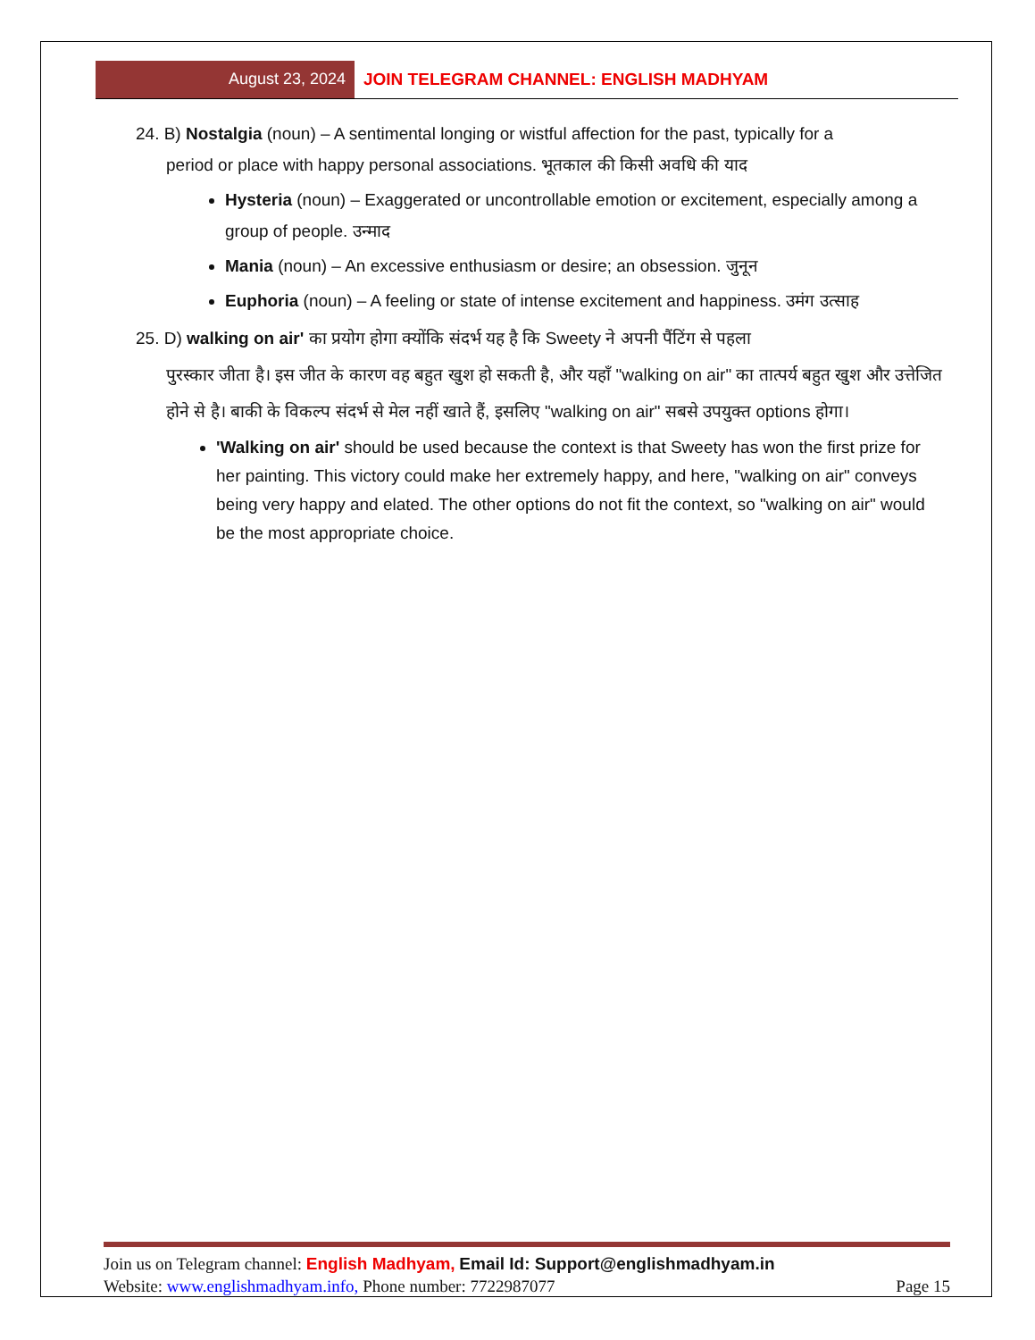August 23, 2024 JOIN TELEGRAM CHANNEL: ENGLISH MADHYAM
24. B) Nostalgia (noun) – A sentimental longing or wistful affection for the past, typically for a
period or place with happy personal associations. भूतकाल की किसी अवधि की याद
Hysteria (noun) – Exaggerated or uncontrollable emotion or excitement, especially among a group of people. उन्माद
Mania (noun) – An excessive enthusiasm or desire; an obsession. जुनून
Euphoria (noun) – A feeling or state of intense excitement and happiness. उमंग उत्साह
25. D) walking on air' का प्रयोग होगा क्योंकि संदर्भ यह है कि Sweety ने अपनी पैंटिंग से पहला
पुरस्कार जीता है। इस जीत के कारण वह बहुत खुश हो सकती है, और यहाँ "walking on air" का तात्पर्य बहुत खुश और उत्तेजित होने से है। बाकी के विकल्प संदर्भ से मेल नहीं खाते हैं, इसलिए "walking on air" सबसे उपयुक्त options होगा।
'Walking on air' should be used because the context is that Sweety has won the first prize for her painting. This victory could make her extremely happy, and here, "walking on air" conveys being very happy and elated. The other options do not fit the context, so "walking on air" would be the most appropriate choice.
Join us on Telegram channel: English Madhyam, Email Id: Support@englishmadhyam.in
Website: www.englishmadhyam.info, Phone number: 7722987077 Page 15